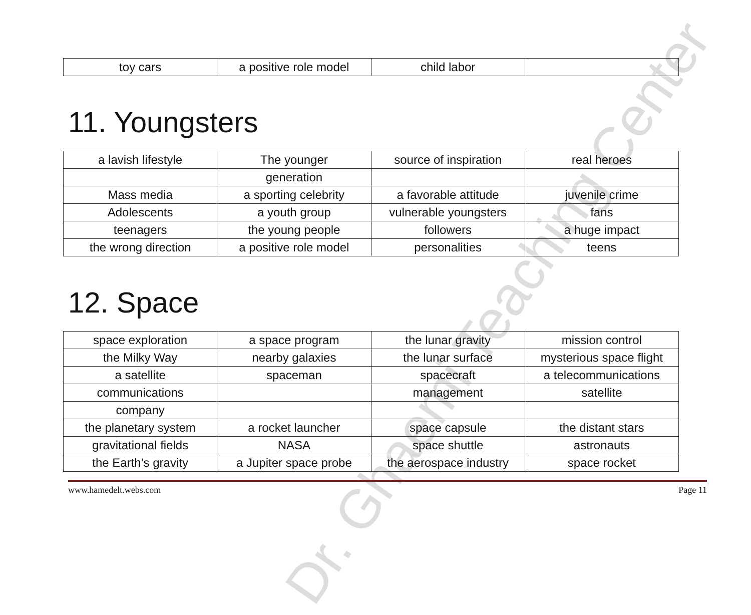Dr. Ghaemi Teaching Center
| toy cars | a positive role model | child labor | |
11. Youngsters
| a lavish lifestyle | The younger | source of inspiration | real heroes |
| | generation | | |
| Mass media | a sporting celebrity | a favorable attitude | juvenile crime |
| Adolescents | a youth group | vulnerable youngsters | fans |
| teenagers | the young people | followers | a huge impact |
| the wrong direction | a positive role model | personalities | teens |
12. Space
| space exploration | a space program | the lunar gravity | mission control |
| the Milky Way | nearby galaxies | the lunar surface | mysterious space flight |
| a satellite | spaceman | spacecraft | a telecommunications |
| communications | | management | satellite |
| company | | | |
| the planetary system | a rocket launcher | space capsule | the distant stars |
| gravitational fields | NASA | space shuttle | astronauts |
| the Earth’s gravity | a Jupiter space probe | the aerospace industry | space rocket |
www.hamedelt.webs.com Page 11